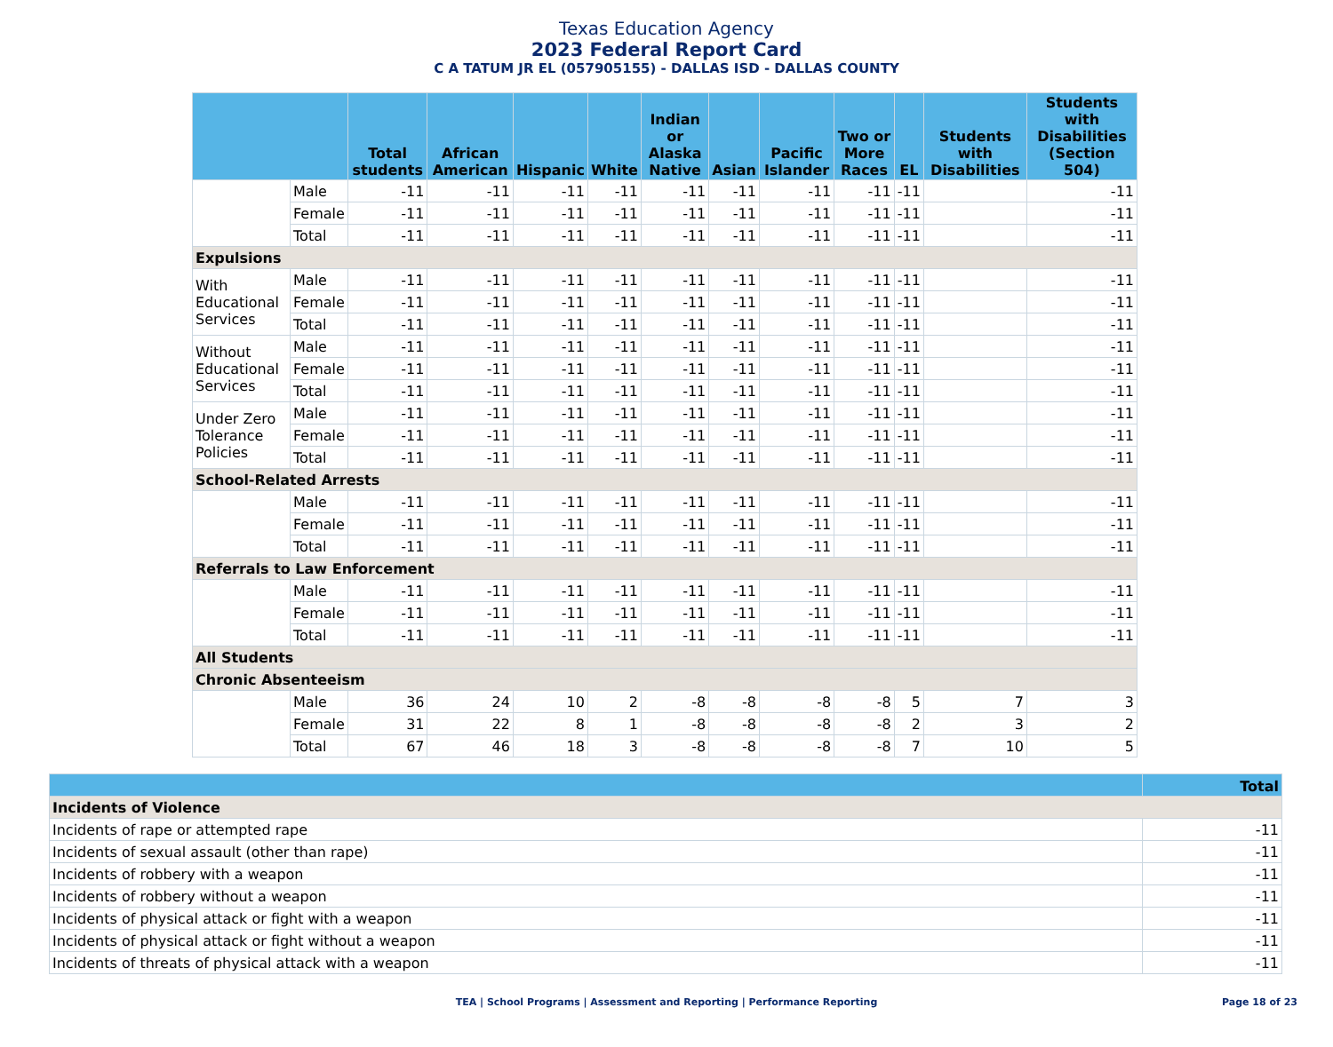Texas Education Agency
2023 Federal Report Card
C A TATUM JR EL (057905155) - DALLAS ISD - DALLAS COUNTY
| | | Total students | African American | Hispanic | White | Indian or Alaska Native | Asian | Pacific Islander | Two or More Races | EL | Students with Disabilities | Students with Disabilities (Section 504) |
| --- | --- | --- | --- | --- | --- | --- | --- | --- | --- | --- | --- | --- |
| | Male | -11 | -11 | -11 | -11 | -11 | -11 | -11 | -11 | -11 | | -11 |
| | Female | -11 | -11 | -11 | -11 | -11 | -11 | -11 | -11 | -11 | | -11 |
| | Total | -11 | -11 | -11 | -11 | -11 | -11 | -11 | -11 | -11 | | -11 |
| Expulsions | | | | | | | | | | | | |
| With Educational Services | Male | -11 | -11 | -11 | -11 | -11 | -11 | -11 | -11 | -11 | | -11 |
| | Female | -11 | -11 | -11 | -11 | -11 | -11 | -11 | -11 | -11 | | -11 |
| | Total | -11 | -11 | -11 | -11 | -11 | -11 | -11 | -11 | -11 | | -11 |
| Without Educational Services | Male | -11 | -11 | -11 | -11 | -11 | -11 | -11 | -11 | -11 | | -11 |
| | Female | -11 | -11 | -11 | -11 | -11 | -11 | -11 | -11 | -11 | | -11 |
| | Total | -11 | -11 | -11 | -11 | -11 | -11 | -11 | -11 | -11 | | -11 |
| Under Zero Tolerance Policies | Male | -11 | -11 | -11 | -11 | -11 | -11 | -11 | -11 | -11 | | -11 |
| | Female | -11 | -11 | -11 | -11 | -11 | -11 | -11 | -11 | -11 | | -11 |
| | Total | -11 | -11 | -11 | -11 | -11 | -11 | -11 | -11 | -11 | | -11 |
| School-Related Arrests | | | | | | | | | | | | |
| | Male | -11 | -11 | -11 | -11 | -11 | -11 | -11 | -11 | -11 | | -11 |
| | Female | -11 | -11 | -11 | -11 | -11 | -11 | -11 | -11 | -11 | | -11 |
| | Total | -11 | -11 | -11 | -11 | -11 | -11 | -11 | -11 | -11 | | -11 |
| Referrals to Law Enforcement | | | | | | | | | | | | |
| | Male | -11 | -11 | -11 | -11 | -11 | -11 | -11 | -11 | -11 | | -11 |
| | Female | -11 | -11 | -11 | -11 | -11 | -11 | -11 | -11 | -11 | | -11 |
| | Total | -11 | -11 | -11 | -11 | -11 | -11 | -11 | -11 | -11 | | -11 |
| All Students | | | | | | | | | | | | |
| Chronic Absenteeism | | | | | | | | | | | | |
| | Male | 36 | 24 | 10 | 2 | -8 | -8 | -8 | -8 | 5 | 7 | 3 |
| | Female | 31 | 22 | 8 | 1 | -8 | -8 | -8 | -8 | 2 | 3 | 2 |
| | Total | 67 | 46 | 18 | 3 | -8 | -8 | -8 | -8 | 7 | 10 | 5 |
| | Total |
| --- | --- |
| Incidents of Violence | |
| Incidents of rape or attempted rape | -11 |
| Incidents of sexual assault (other than rape) | -11 |
| Incidents of robbery with a weapon | -11 |
| Incidents of robbery without a weapon | -11 |
| Incidents of physical attack or fight with a weapon | -11 |
| Incidents of physical attack or fight without a weapon | -11 |
| Incidents of threats of physical attack with a weapon | -11 |
TEA | School Programs | Assessment and Reporting | Performance Reporting Page 18 of 23